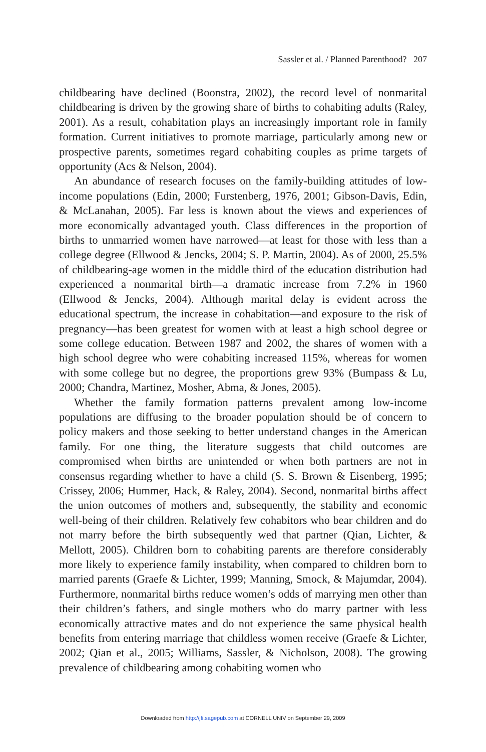Sassler et al. / Planned Parenthood? 207
childbearing have declined (Boonstra, 2002), the record level of nonmarital childbearing is driven by the growing share of births to cohabiting adults (Raley, 2001). As a result, cohabitation plays an increasingly important role in family formation. Current initiatives to promote marriage, particularly among new or prospective parents, sometimes regard cohabiting couples as prime targets of opportunity (Acs & Nelson, 2004).
An abundance of research focuses on the family-building attitudes of low-income populations (Edin, 2000; Furstenberg, 1976, 2001; Gibson-Davis, Edin, & McLanahan, 2005). Far less is known about the views and experiences of more economically advantaged youth. Class differences in the proportion of births to unmarried women have narrowed—at least for those with less than a college degree (Ellwood & Jencks, 2004; S. P. Martin, 2004). As of 2000, 25.5% of childbearing-age women in the middle third of the education distribution had experienced a nonmarital birth—a dramatic increase from 7.2% in 1960 (Ellwood & Jencks, 2004). Although marital delay is evident across the educational spectrum, the increase in cohabitation—and exposure to the risk of pregnancy—has been greatest for women with at least a high school degree or some college education. Between 1987 and 2002, the shares of women with a high school degree who were cohabiting increased 115%, whereas for women with some college but no degree, the proportions grew 93% (Bumpass & Lu, 2000; Chandra, Martinez, Mosher, Abma, & Jones, 2005).
Whether the family formation patterns prevalent among low-income populations are diffusing to the broader population should be of concern to policy makers and those seeking to better understand changes in the American family. For one thing, the literature suggests that child outcomes are compromised when births are unintended or when both partners are not in consensus regarding whether to have a child (S. S. Brown & Eisenberg, 1995; Crissey, 2006; Hummer, Hack, & Raley, 2004). Second, nonmarital births affect the union outcomes of mothers and, subsequently, the stability and economic well-being of their children. Relatively few cohabitors who bear children and do not marry before the birth subsequently wed that partner (Qian, Lichter, & Mellott, 2005). Children born to cohabiting parents are therefore considerably more likely to experience family instability, when compared to children born to married parents (Graefe & Lichter, 1999; Manning, Smock, & Majumdar, 2004). Furthermore, nonmarital births reduce women’s odds of marrying men other than their children’s fathers, and single mothers who do marry partner with less economically attractive mates and do not experience the same physical health benefits from entering marriage that childless women receive (Graefe & Lichter, 2002; Qian et al., 2005; Williams, Sassler, & Nicholson, 2008). The growing prevalence of childbearing among cohabiting women who
Downloaded from http://jfi.sagepub.com at CORNELL UNIV on September 29, 2009